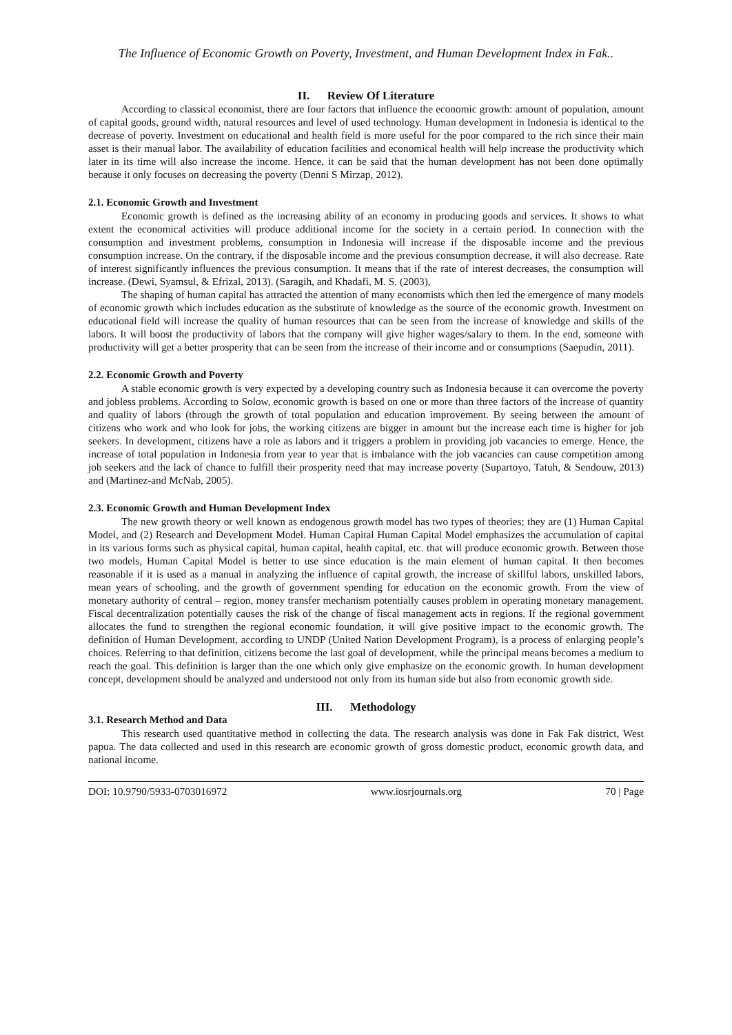The Influence of Economic Growth on Poverty, Investment, and Human Development Index in Fak..
II. Review Of Literature
According to classical economist, there are four factors that influence the economic growth: amount of population, amount of capital goods, ground width, natural resources and level of used technology. Human development in Indonesia is identical to the decrease of poverty. Investment on educational and health field is more useful for the poor compared to the rich since their main asset is their manual labor. The availability of education facilities and economical health will help increase the productivity which later in its time will also increase the income. Hence, it can be said that the human development has not been done optimally because it only focuses on decreasing the poverty (Denni S Mirzap, 2012).
2.1. Economic Growth and Investment
Economic growth is defined as the increasing ability of an economy in producing goods and services. It shows to what extent the economical activities will produce additional income for the society in a certain period. In connection with the consumption and investment problems, consumption in Indonesia will increase if the disposable income and the previous consumption increase. On the contrary, if the disposable income and the previous consumption decrease, it will also decrease. Rate of interest significantly influences the previous consumption. It means that if the rate of interest decreases, the consumption will increase. (Dewi, Syamsul, & Efrizal, 2013). (Saragih, and Khadafi, M. S. (2003),
The shaping of human capital has attracted the attention of many economists which then led the emergence of many models of economic growth which includes education as the substitute of knowledge as the source of the economic growth. Investment on educational field will increase the quality of human resources that can be seen from the increase of knowledge and skills of the labors. It will boost the productivity of labors that the company will give higher wages/salary to them. In the end, someone with productivity will get a better prosperity that can be seen from the increase of their income and or consumptions (Saepudin, 2011).
2.2. Economic Growth and Poverty
A stable economic growth is very expected by a developing country such as Indonesia because it can overcome the poverty and jobless problems. According to Solow, economic growth is based on one or more than three factors of the increase of quantity and quality of labors (through the growth of total population and education improvement. By seeing between the amount of citizens who work and who look for jobs, the working citizens are bigger in amount but the increase each time is higher for job seekers. In development, citizens have a role as labors and it triggers a problem in providing job vacancies to emerge. Hence, the increase of total population in Indonesia from year to year that is imbalance with the job vacancies can cause competition among job seekers and the lack of chance to fulfill their prosperity need that may increase poverty (Supartoyo, Tatuh, & Sendouw, 2013) and (Martinez-and McNab, 2005).
2.3. Economic Growth and Human Development Index
The new growth theory or well known as endogenous growth model has two types of theories; they are (1) Human Capital Model, and (2) Research and Development Model. Human Capital Human Capital Model emphasizes the accumulation of capital in its various forms such as physical capital, human capital, health capital, etc. that will produce economic growth. Between those two models, Human Capital Model is better to use since education is the main element of human capital. It then becomes reasonable if it is used as a manual in analyzing the influence of capital growth, the increase of skillful labors, unskilled labors, mean years of schooling, and the growth of government spending for education on the economic growth. From the view of monetary authority of central – region, money transfer mechanism potentially causes problem in operating monetary management. Fiscal decentralization potentially causes the risk of the change of fiscal management acts in regions. If the regional government allocates the fund to strengthen the regional economic foundation, it will give positive impact to the economic growth. The definition of Human Development, according to UNDP (United Nation Development Program), is a process of enlarging people’s choices. Referring to that definition, citizens become the last goal of development, while the principal means becomes a medium to reach the goal. This definition is larger than the one which only give emphasize on the economic growth. In human development concept, development should be analyzed and understood not only from its human side but also from economic growth side.
III. Methodology
3.1. Research Method and Data
This research used quantitative method in collecting the data. The research analysis was done in Fak Fak district, West papua. The data collected and used in this research are economic growth of gross domestic product, economic growth data, and national income.
DOI: 10.9790/5933-0703016972 www.iosrjournals.org 70 | Page